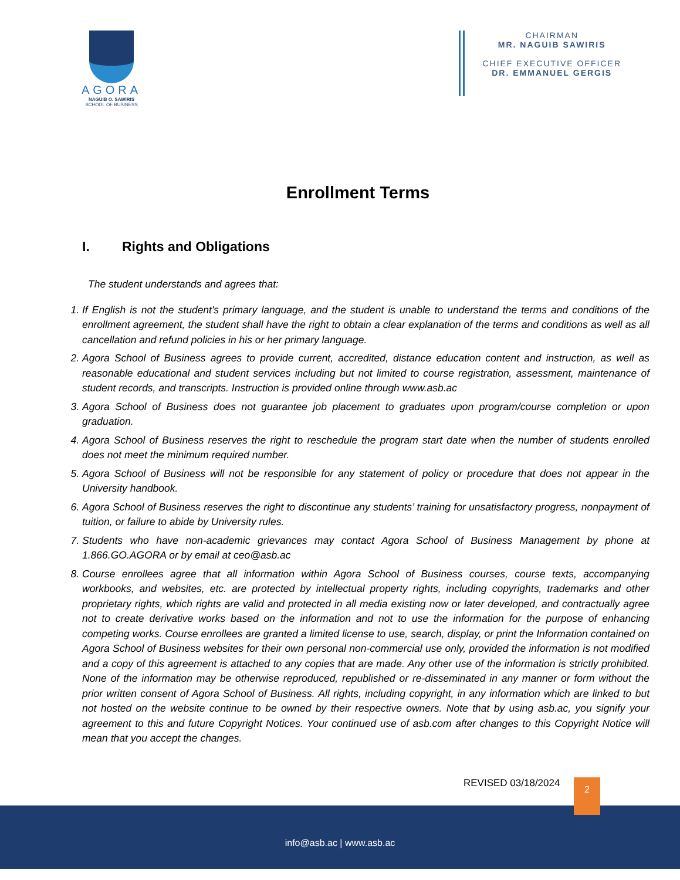AGORA
NAGUIB O. SAWIRIS
SCHOOL OF BUSINESS
CHAIRMAN
MR. NAGUIB SAWIRIS
CHIEF EXECUTIVE OFFICER
DR. EMMANUEL GERGIS
Enrollment Terms
I. Rights and Obligations
The student understands and agrees that:
1. If English is not the student's primary language, and the student is unable to understand the terms and conditions of the enrollment agreement, the student shall have the right to obtain a clear explanation of the terms and conditions as well as all cancellation and refund policies in his or her primary language.
2. Agora School of Business agrees to provide current, accredited, distance education content and instruction, as well as reasonable educational and student services including but not limited to course registration, assessment, maintenance of student records, and transcripts. Instruction is provided online through www.asb.ac
3. Agora School of Business does not guarantee job placement to graduates upon program/course completion or upon graduation.
4. Agora School of Business reserves the right to reschedule the program start date when the number of students enrolled does not meet the minimum required number.
5. Agora School of Business will not be responsible for any statement of policy or procedure that does not appear in the University handbook.
6. Agora School of Business reserves the right to discontinue any students’ training for unsatisfactory progress, nonpayment of tuition, or failure to abide by University rules.
7. Students who have non-academic grievances may contact Agora School of Business Management by phone at 1.866.GO.AGORA or by email at ceo@asb.ac
8. Course enrollees agree that all information within Agora School of Business courses, course texts, accompanying workbooks, and websites, etc. are protected by intellectual property rights, including copyrights, trademarks and other proprietary rights, which rights are valid and protected in all media existing now or later developed, and contractually agree not to create derivative works based on the information and not to use the information for the purpose of enhancing competing works. Course enrollees are granted a limited license to use, search, display, or print the Information contained on Agora School of Business websites for their own personal non-commercial use only, provided the information is not modified and a copy of this agreement is attached to any copies that are made. Any other use of the information is strictly prohibited. None of the information may be otherwise reproduced, republished or re-disseminated in any manner or form without the prior written consent of Agora School of Business. All rights, including copyright, in any information which are linked to but not hosted on the website continue to be owned by their respective owners. Note that by using asb.ac, you signify your agreement to this and future Copyright Notices. Your continued use of asb.com after changes to this Copyright Notice will mean that you accept the changes.
REVISED 03/18/2024
info@asb.ac | www.asb.ac
2